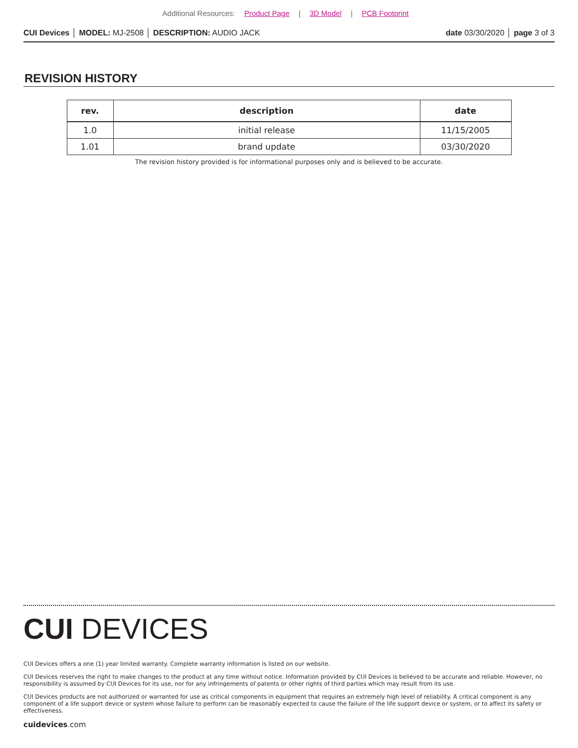Additional Resources: Product Page | 3D Model | PCB Footprint
CUI Devices │ MODEL: MJ-2508 │ DESCRIPTION: AUDIO JACK
date 03/30/2020 │ page 3 of 3
REVISION HISTORY
| rev. | description | date |
| --- | --- | --- |
| 1.0 | initial release | 11/15/2005 |
| 1.01 | brand update | 03/30/2020 |
The revision history provided is for informational purposes only and is believed to be accurate.
CUI DEVICES
CUI Devices offers a one (1) year limited warranty. Complete warranty information is listed on our website.
CUI Devices reserves the right to make changes to the product at any time without notice. Information provided by CUI Devices is believed to be accurate and reliable. However, no responsibility is assumed by CUI Devices for its use, nor for any infringements of patents or other rights of third parties which may result from its use.
CUI Devices products are not authorized or warranted for use as critical components in equipment that requires an extremely high level of reliability. A critical component is any component of a life support device or system whose failure to perform can be reasonably expected to cause the failure of the life support device or system, or to affect its safety or effectiveness.
cuidevices.com